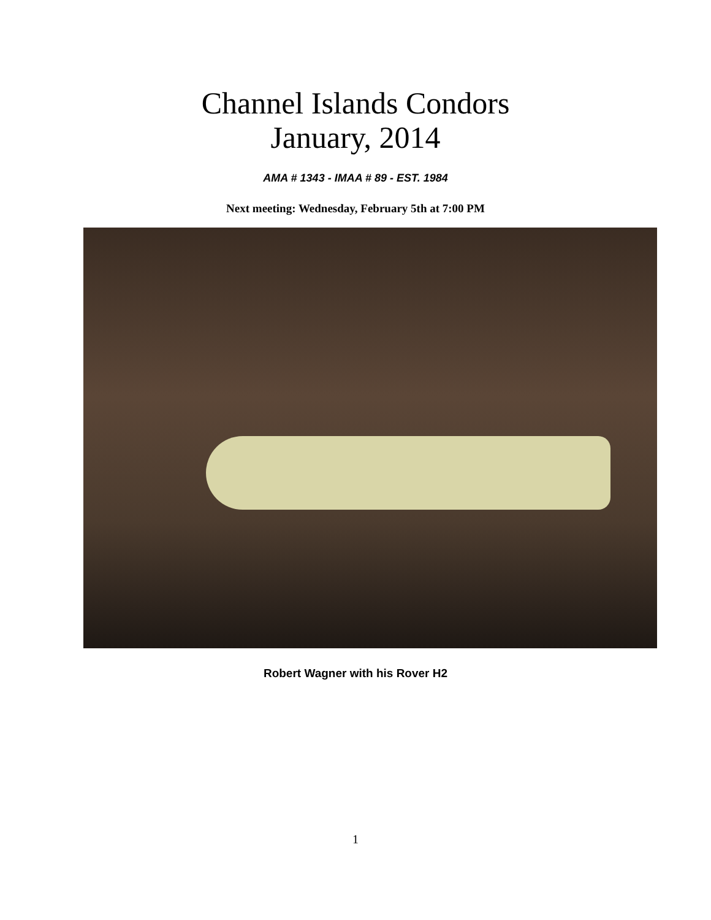Channel Islands Condors
January, 2014
AMA # 1343 - IMAA # 89 - EST. 1984
Next meeting: Wednesday, February 5th at 7:00 PM
Robert Wagner with his Rover H2
1